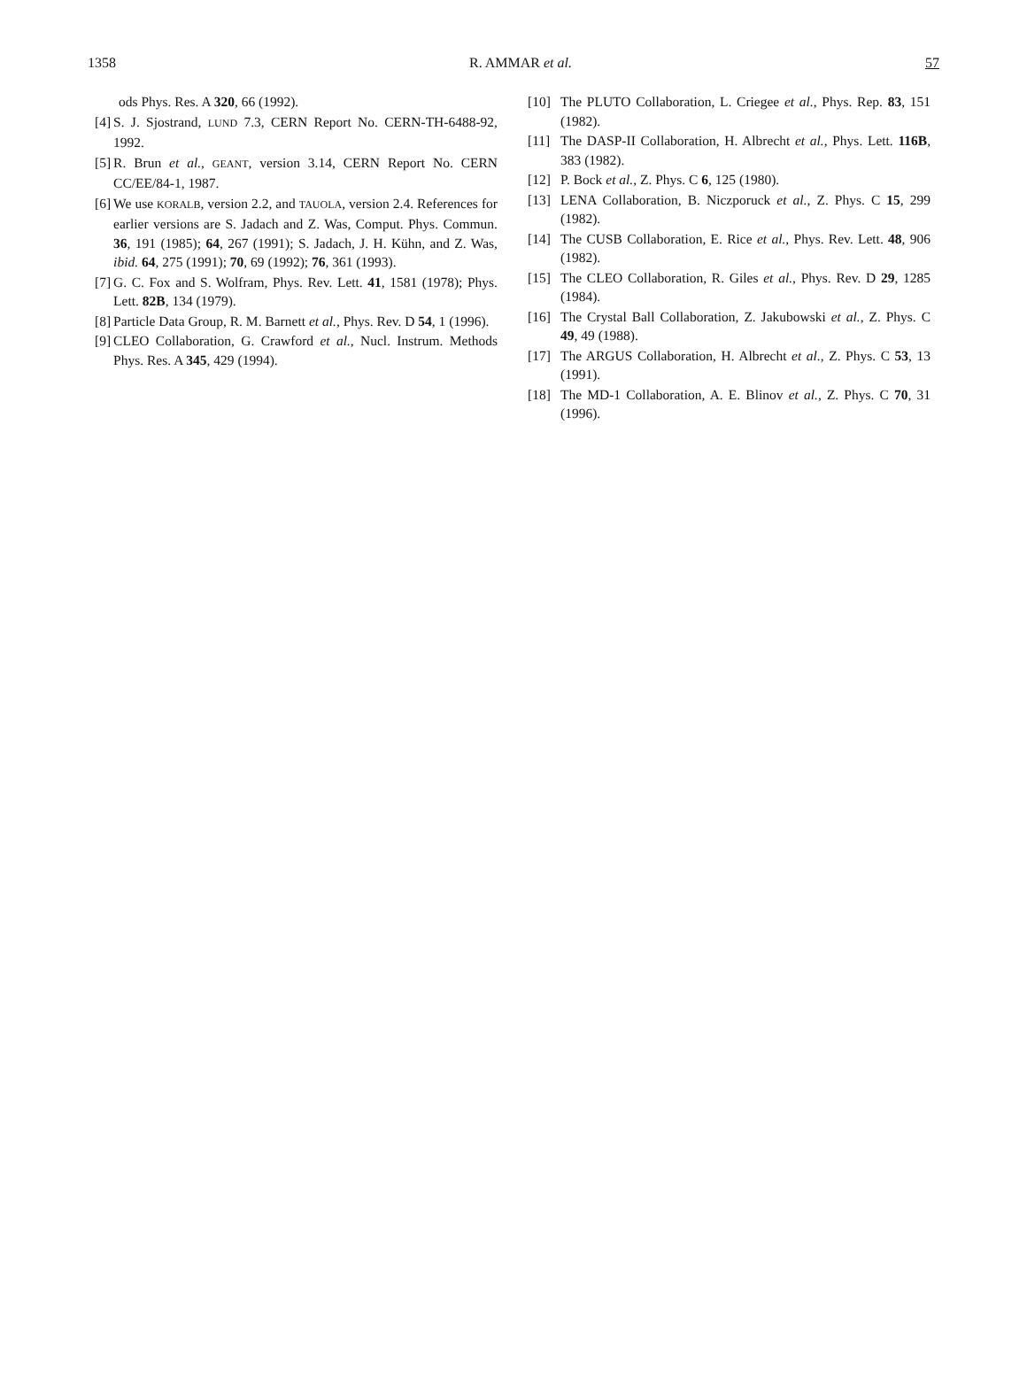1358 R. AMMAR et al. 57
ods Phys. Res. A 320, 66 (1992).
[4] S. J. Sjostrand, LUND 7.3, CERN Report No. CERN-TH-6488-92, 1992.
[5] R. Brun et al., GEANT, version 3.14, CERN Report No. CERN CC/EE/84-1, 1987.
[6] We use KORALB, version 2.2, and TAUOLA, version 2.4. References for earlier versions are S. Jadach and Z. Was, Comput. Phys. Commun. 36, 191 (1985); 64, 267 (1991); S. Jadach, J. H. Kühn, and Z. Was, ibid. 64, 275 (1991); 70, 69 (1992); 76, 361 (1993).
[7] G. C. Fox and S. Wolfram, Phys. Rev. Lett. 41, 1581 (1978); Phys. Lett. 82B, 134 (1979).
[8] Particle Data Group, R. M. Barnett et al., Phys. Rev. D 54, 1 (1996).
[9] CLEO Collaboration, G. Crawford et al., Nucl. Instrum. Methods Phys. Res. A 345, 429 (1994).
[10] The PLUTO Collaboration, L. Criegee et al., Phys. Rep. 83, 151 (1982).
[11] The DASP-II Collaboration, H. Albrecht et al., Phys. Lett. 116B, 383 (1982).
[12] P. Bock et al., Z. Phys. C 6, 125 (1980).
[13] LENA Collaboration, B. Niczporuck et al., Z. Phys. C 15, 299 (1982).
[14] The CUSB Collaboration, E. Rice et al., Phys. Rev. Lett. 48, 906 (1982).
[15] The CLEO Collaboration, R. Giles et al., Phys. Rev. D 29, 1285 (1984).
[16] The Crystal Ball Collaboration, Z. Jakubowski et al., Z. Phys. C 49, 49 (1988).
[17] The ARGUS Collaboration, H. Albrecht et al., Z. Phys. C 53, 13 (1991).
[18] The MD-1 Collaboration, A. E. Blinov et al., Z. Phys. C 70, 31 (1996).